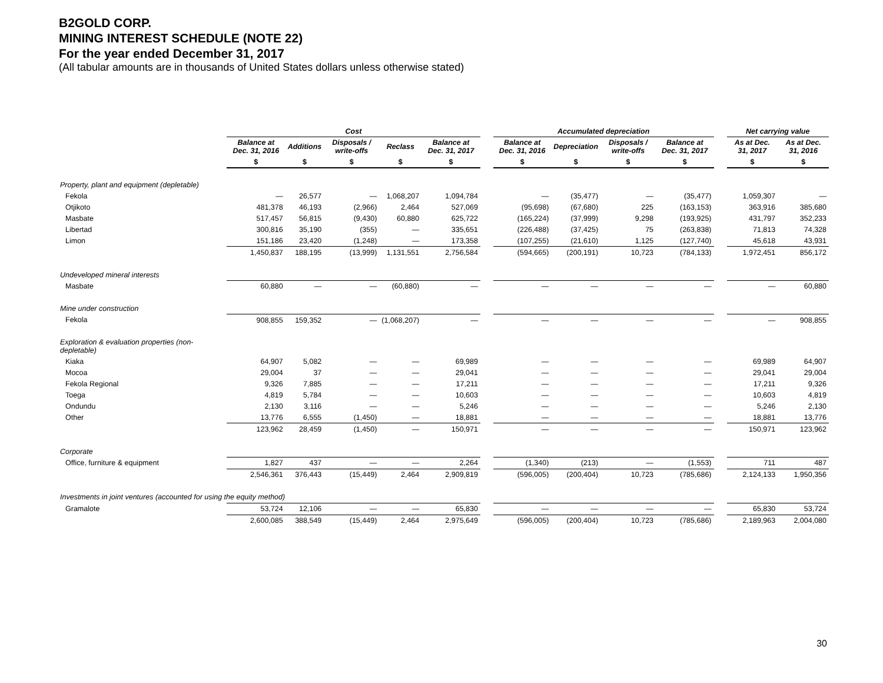B2GOLD CORP.
MINING INTEREST SCHEDULE (NOTE 22)
For the year ended December 31, 2017
(All tabular amounts are in thousands of United States dollars unless otherwise stated)
| | Cost | | | | | | Accumulated depreciation | | | | | Net carrying value | |
| | Balance at Dec. 31, 2016 | Additions | Disposals / write-offs | Reclass | Balance at Dec. 31, 2017 | | Balance at Dec. 31, 2016 | Depreciation | Disposals / write-offs | Balance at Dec. 31, 2017 | | As at Dec. 31, 2017 | As at Dec. 31, 2016 |
| | $ | $ | $ | $ | $ | | $ | $ | $ | $ | | $ | $ |
| Property, plant and equipment (depletable) | | | | | | | | | | | | | |
| Fekola | — | 26,577 | — | 1,068,207 | 1,094,784 | | — | (35,477) | — | (35,477) | | 1,059,307 | — |
| Otjikoto | 481,378 | 46,193 | (2,966) | 2,464 | 527,069 | | (95,698) | (67,680) | 225 | (163,153) | | 363,916 | 385,680 |
| Masbate | 517,457 | 56,815 | (9,430) | 60,880 | 625,722 | | (165,224) | (37,999) | 9,298 | (193,925) | | 431,797 | 352,233 |
| Libertad | 300,816 | 35,190 | (355) | — | 335,651 | | (226,488) | (37,425) | 75 | (263,838) | | 71,813 | 74,328 |
| Limon | 151,186 | 23,420 | (1,248) | — | 173,358 | | (107,255) | (21,610) | 1,125 | (127,740) | | 45,618 | 43,931 |
| | 1,450,837 | 188,195 | (13,999) | 1,131,551 | 2,756,584 | | (594,665) | (200,191) | 10,723 | (784,133) | | 1,972,451 | 856,172 |
| Undeveloped mineral interests | | | | | | | | | | | | | |
| Masbate | 60,880 | — | — | (60,880) | — | | — | — | — | — | | — | 60,880 |
| Mine under construction | | | | | | | | | | | | | |
| Fekola | 908,855 | 159,352 | — | (1,068,207) | — | | — | — | — | — | | — | 908,855 |
| Exploration & evaluation properties (non-depletable) | | | | | | | | | | | | | |
| Kiaka | 64,907 | 5,082 | — | — | 69,989 | | — | — | — | — | | 69,989 | 64,907 |
| Mocoa | 29,004 | 37 | — | — | 29,041 | | — | — | — | — | | 29,041 | 29,004 |
| Fekola Regional | 9,326 | 7,885 | — | — | 17,211 | | — | — | — | — | | 17,211 | 9,326 |
| Toega | 4,819 | 5,784 | — | — | 10,603 | | — | — | — | — | | 10,603 | 4,819 |
| Ondundu | 2,130 | 3,116 | — | — | 5,246 | | — | — | — | — | | 5,246 | 2,130 |
| Other | 13,776 | 6,555 | (1,450) | — | 18,881 | | — | — | — | — | | 18,881 | 13,776 |
| | 123,962 | 28,459 | (1,450) | — | 150,971 | | — | — | — | — | | 150,971 | 123,962 |
| Corporate | | | | | | | | | | | | | |
| Office, furniture & equipment | 1,827 | 437 | — | — | 2,264 | | (1,340) | (213) | — | (1,553) | | 711 | 487 |
| | 2,546,361 | 376,443 | (15,449) | 2,464 | 2,909,819 | | (596,005) | (200,404) | 10,723 | (785,686) | | 2,124,133 | 1,950,356 |
| Investments in joint ventures (accounted for using the equity method) | | | | | | | | | | | | | |
| Gramalote | 53,724 | 12,106 | — | — | 65,830 | | — | — | — | — | | 65,830 | 53,724 |
| | 2,600,085 | 388,549 | (15,449) | 2,464 | 2,975,649 | | (596,005) | (200,404) | 10,723 | (785,686) | | 2,189,963 | 2,004,080 |
30